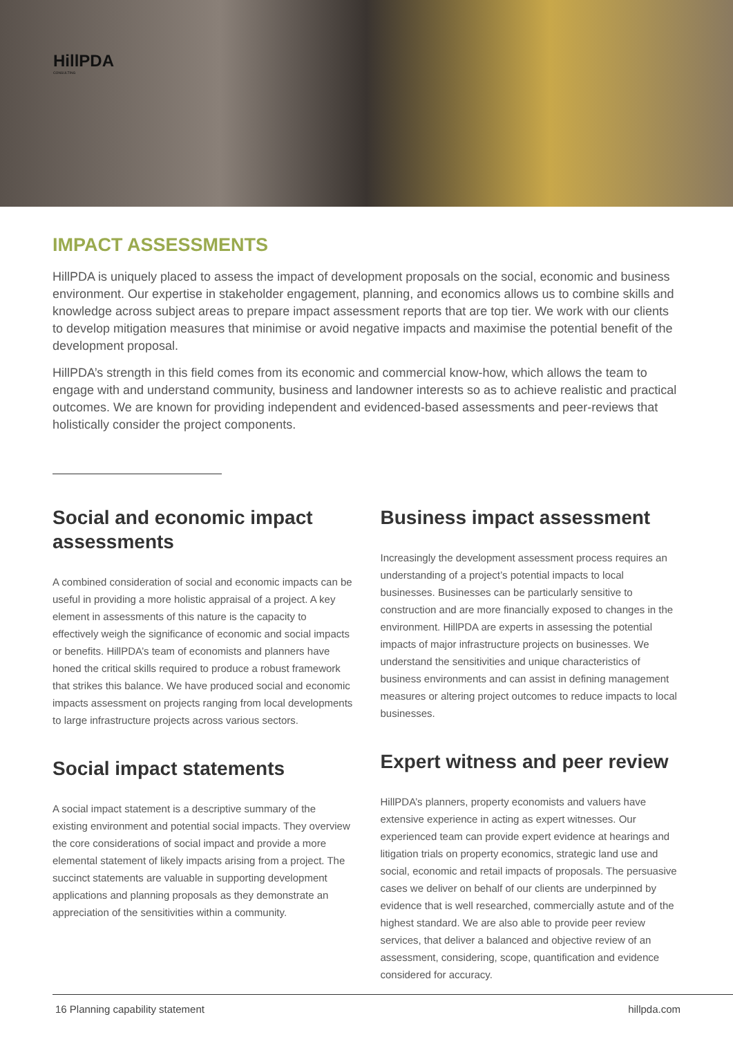HillPDA
CONSULTING
IMPACT ASSESSMENTS
HillPDA is uniquely placed to assess the impact of development proposals on the social, economic and business environment. Our expertise in stakeholder engagement, planning, and economics allows us to combine skills and knowledge across subject areas to prepare impact assessment reports that are top tier. We work with our clients to develop mitigation measures that minimise or avoid negative impacts and maximise the potential benefit of the development proposal.
HillPDA’s strength in this field comes from its economic and commercial know-how, which allows the team to engage with and understand community, business and landowner interests so as to achieve realistic and practical outcomes. We are known for providing independent and evidenced-based assessments and peer-reviews that holistically consider the project components.
Social and economic impact assessments
A combined consideration of social and economic impacts can be useful in providing a more holistic appraisal of a project. A key element in assessments of this nature is the capacity to effectively weigh the significance of economic and social impacts or benefits. HillPDA’s team of economists and planners have honed the critical skills required to produce a robust framework that strikes this balance. We have produced social and economic impacts assessment on projects ranging from local developments to large infrastructure projects across various sectors.
Social impact statements
A social impact statement is a descriptive summary of the existing environment and potential social impacts. They overview the core considerations of social impact and provide a more elemental statement of likely impacts arising from a project. The succinct statements are valuable in supporting development applications and planning proposals as they demonstrate an appreciation of the sensitivities within a community.
Business impact assessment
Increasingly the development assessment process requires an understanding of a project’s potential impacts to local businesses. Businesses can be particularly sensitive to construction and are more financially exposed to changes in the environment. HillPDA are experts in assessing the potential impacts of major infrastructure projects on businesses. We understand the sensitivities and unique characteristics of business environments and can assist in defining management measures or altering project outcomes to reduce impacts to local businesses.
Expert witness and peer review
HillPDA’s planners, property economists and valuers have extensive experience in acting as expert witnesses. Our experienced team can provide expert evidence at hearings and litigation trials on property economics, strategic land use and social, economic and retail impacts of proposals. The persuasive cases we deliver on behalf of our clients are underpinned by evidence that is well researched, commercially astute and of the highest standard. We are also able to provide peer review services, that deliver a balanced and objective review of an assessment, considering, scope, quantification and evidence considered for accuracy.
16 Planning capability statement hillpda.com